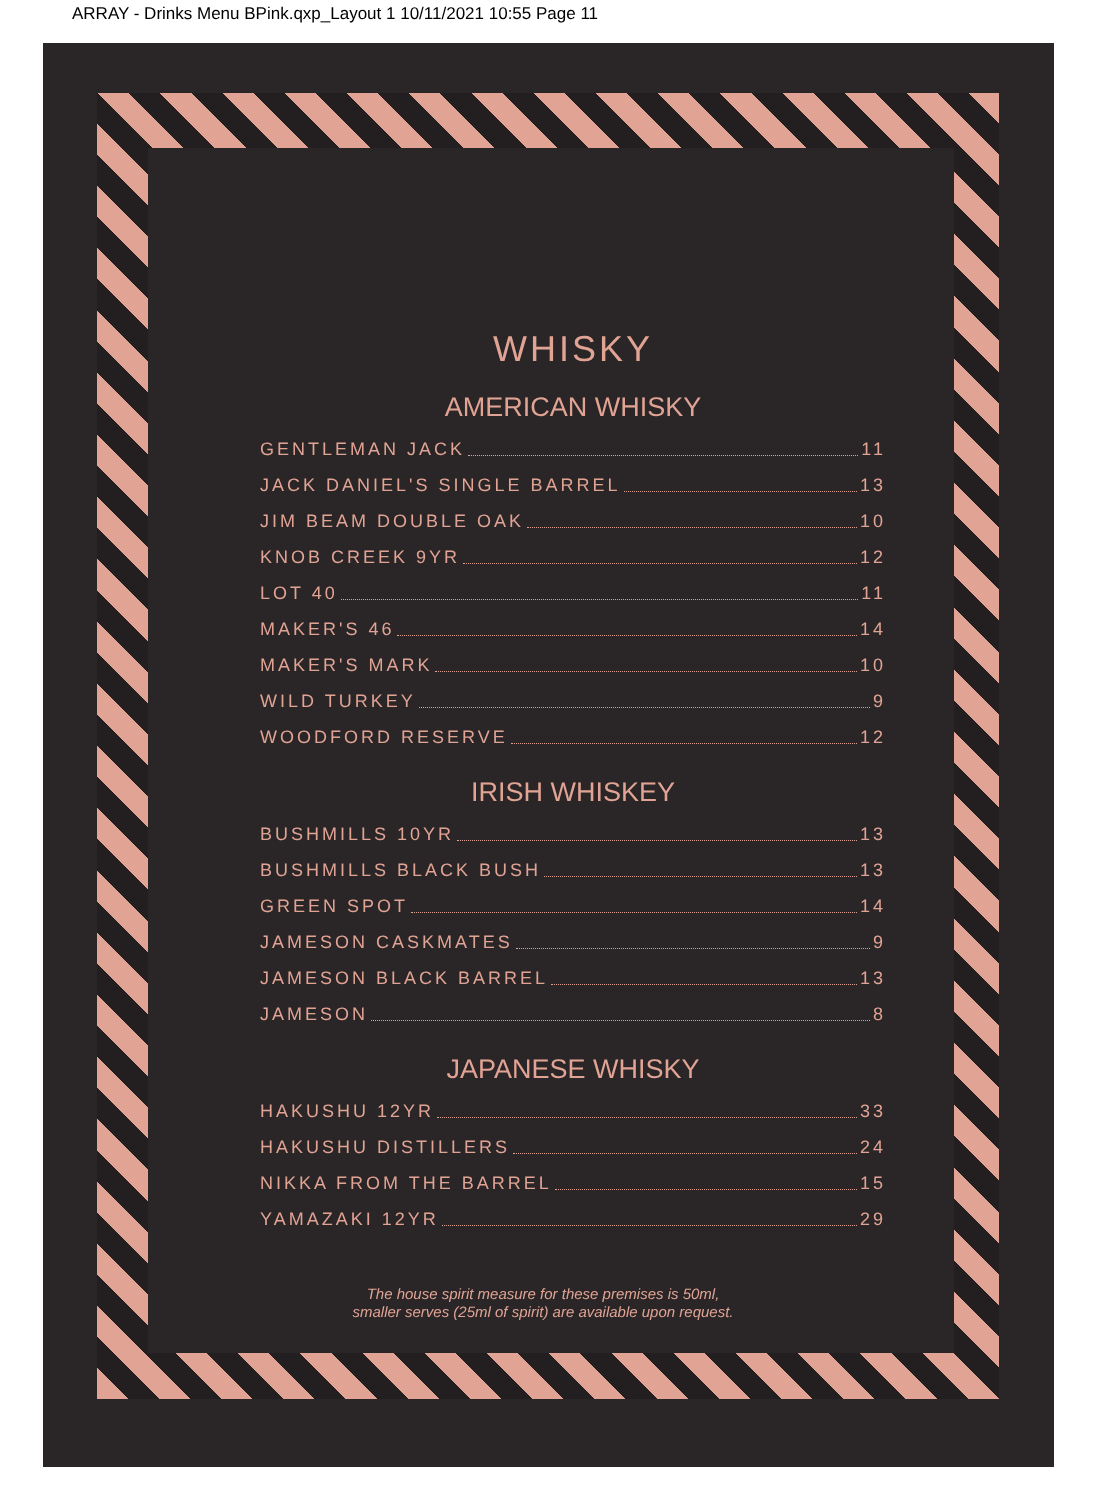ARRAY - Drinks Menu BPink.qxp_Layout 1 10/11/2021 10:55 Page 11
WHISKY
AMERICAN WHISKY
GENTLEMAN JACK 11
JACK DANIEL'S SINGLE BARREL 13
JIM BEAM DOUBLE OAK 10
KNOB CREEK 9YR 12
LOT 40 11
MAKER'S 46 14
MAKER'S MARK 10
WILD TURKEY 9
WOODFORD RESERVE 12
IRISH WHISKEY
BUSHMILLS 10YR 13
BUSHMILLS BLACK BUSH 13
GREEN SPOT 14
JAMESON CASKMATES 9
JAMESON BLACK BARREL 13
JAMESON 8
JAPANESE WHISKY
HAKUSHU 12YR 33
HAKUSHU DISTILLERS 24
NIKKA FROM THE BARREL 15
YAMAZAKI 12YR 29
The house spirit measure for these premises is 50ml,
smaller serves (25ml of spirit) are available upon request.